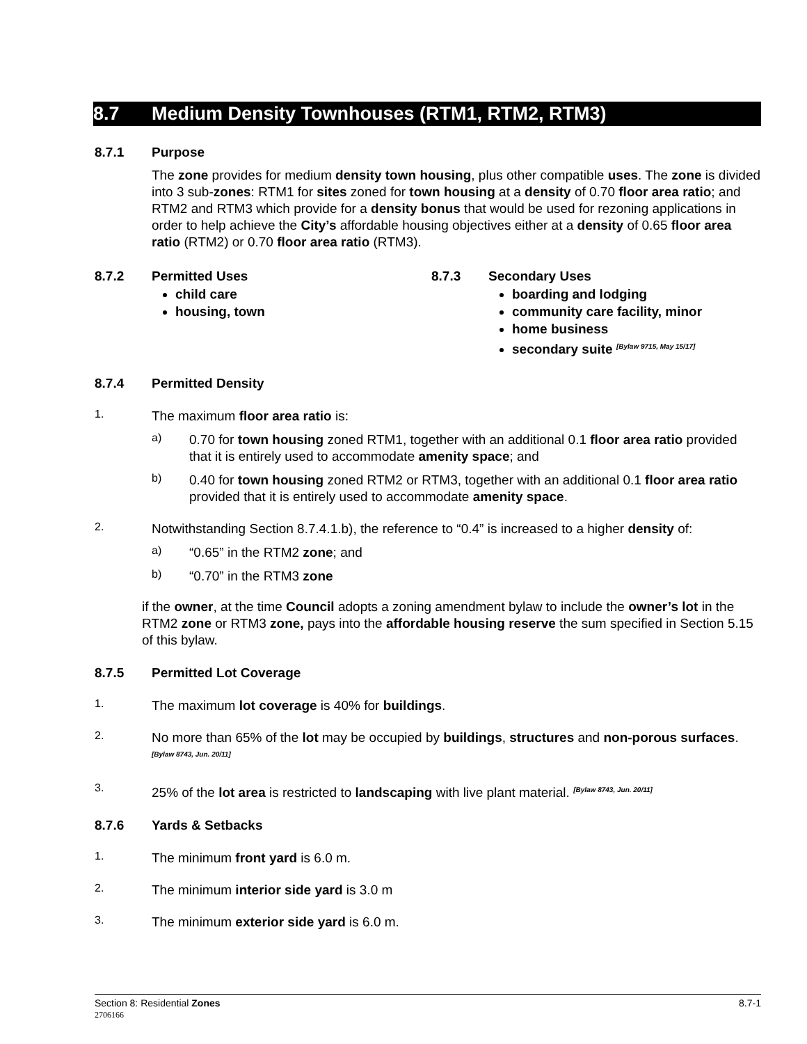8.7 Medium Density Townhouses (RTM1, RTM2, RTM3)
8.7.1 Purpose
The zone provides for medium density town housing, plus other compatible uses. The zone is divided into 3 sub-zones: RTM1 for sites zoned for town housing at a density of 0.70 floor area ratio; and RTM2 and RTM3 which provide for a density bonus that would be used for rezoning applications in order to help achieve the City’s affordable housing objectives either at a density of 0.65 floor area ratio (RTM2) or 0.70 floor area ratio (RTM3).
8.7.2 Permitted Uses
child care
housing, town
8.7.3 Secondary Uses
boarding and lodging
community care facility, minor
home business
secondary suite <sup>[Bylaw 9715, May 15/17]</sup>
8.7.4 Permitted Density
1.
The maximum floor area ratio is:
a)
0.70 for town housing zoned RTM1, together with an additional 0.1 floor area ratio provided that it is entirely used to accommodate amenity space; and
b)
0.40 for town housing zoned RTM2 or RTM3, together with an additional 0.1 floor area ratio provided that it is entirely used to accommodate amenity space.
2.
Notwithstanding Section 8.7.4.1.b), the reference to “0.4” is increased to a higher density of:
a)
“0.65” in the RTM2 zone; and
b)
“0.70” in the RTM3 zone
if the owner, at the time Council adopts a zoning amendment bylaw to include the owner’s lot in the RTM2 zone or RTM3 zone, pays into the affordable housing reserve the sum specified in Section 5.15 of this bylaw.
8.7.5 Permitted Lot Coverage
1.
The maximum lot coverage is 40% for buildings.
2.
No more than 65% of the lot may be occupied by buildings, structures and non-porous surfaces. <sup>[Bylaw 8743, Jun. 20/11]</sup>
3.
25% of the lot area is restricted to landscaping with live plant material. <sup>[Bylaw 8743, Jun. 20/11]</sup>
8.7.6 Yards & Setbacks
1.
The minimum front yard is 6.0 m.
2.
The minimum interior side yard is 3.0 m
3.
The minimum exterior side yard is 6.0 m.
Section 8: Residential Zones
2706166
8.7-1